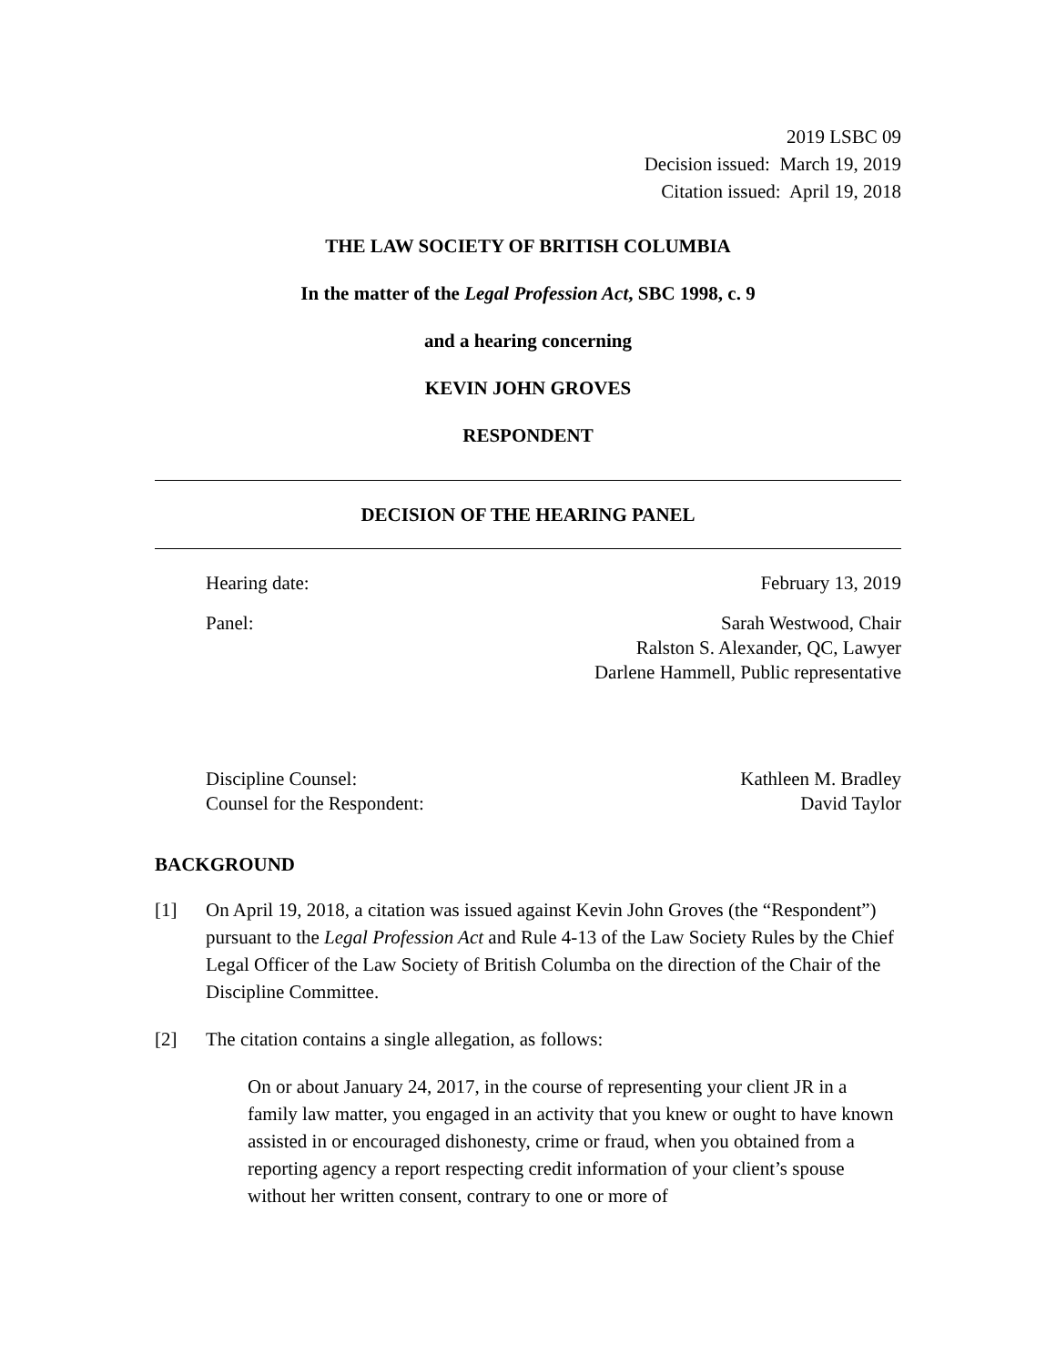2019 LSBC 09
Decision issued: March 19, 2019
Citation issued: April 19, 2018
THE LAW SOCIETY OF BRITISH COLUMBIA
In the matter of the Legal Profession Act, SBC 1998, c. 9
and a hearing concerning
KEVIN JOHN GROVES
RESPONDENT
DECISION OF THE HEARING PANEL
Hearing date: February 13, 2019
Panel: Sarah Westwood, Chair
Ralston S. Alexander, QC, Lawyer
Darlene Hammell, Public representative
Discipline Counsel:
Counsel for the Respondent: Kathleen M. Bradley
David Taylor
BACKGROUND
[1] On April 19, 2018, a citation was issued against Kevin John Groves (the “Respondent”) pursuant to the Legal Profession Act and Rule 4-13 of the Law Society Rules by the Chief Legal Officer of the Law Society of British Columba on the direction of the Chair of the Discipline Committee.
[2] The citation contains a single allegation, as follows:
On or about January 24, 2017, in the course of representing your client JR in a family law matter, you engaged in an activity that you knew or ought to have known assisted in or encouraged dishonesty, crime or fraud, when you obtained from a reporting agency a report respecting credit information of your client’s spouse without her written consent, contrary to one or more of